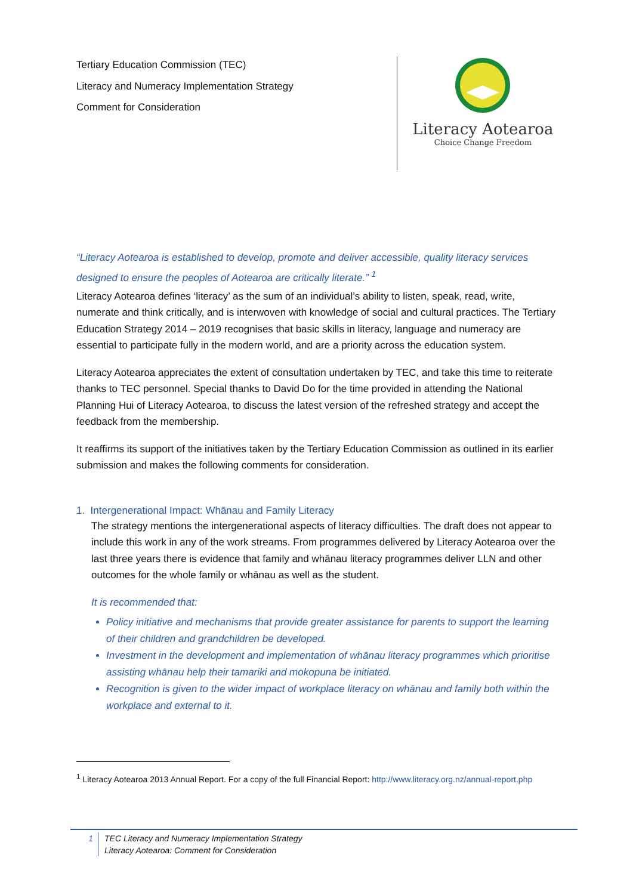Tertiary Education Commission (TEC)
Literacy and Numeracy Implementation Strategy
Comment for Consideration
Literacy Aotearoa
Choice Change Freedom
“Literacy Aotearoa is established to develop, promote and deliver accessible, quality literacy services designed to ensure the peoples of Aotearoa are critically literate.” <sup>1</sup>
Literacy Aotearoa defines ‘literacy’ as the sum of an individual’s ability to listen, speak, read, write, numerate and think critically, and is interwoven with knowledge of social and cultural practices. The Tertiary Education Strategy 2014 – 2019 recognises that basic skills in literacy, language and numeracy are essential to participate fully in the modern world, and are a priority across the education system.
Literacy Aotearoa appreciates the extent of consultation undertaken by TEC, and take this time to reiterate thanks to TEC personnel. Special thanks to David Do for the time provided in attending the National Planning Hui of Literacy Aotearoa, to discuss the latest version of the refreshed strategy and accept the feedback from the membership.
It reaffirms its support of the initiatives taken by the Tertiary Education Commission as outlined in its earlier submission and makes the following comments for consideration.
1. Intergenerational Impact: Whānau and Family Literacy
The strategy mentions the intergenerational aspects of literacy difficulties. The draft does not appear to include this work in any of the work streams. From programmes delivered by Literacy Aotearoa over the last three years there is evidence that family and whānau literacy programmes deliver LLN and other outcomes for the whole family or whānau as well as the student.
It is recommended that:
Policy initiative and mechanisms that provide greater assistance for parents to support the learning of their children and grandchildren be developed.
Investment in the development and implementation of whānau literacy programmes which prioritise assisting whānau help their tamariki and mokopuna be initiated.
Recognition is given to the wider impact of workplace literacy on whānau and family both within the workplace and external to it.
<sup>1</sup> Literacy Aotearoa 2013 Annual Report. For a copy of the full Financial Report: http://www.literacy.org.nz/annual-report.php
1 TEC Literacy and Numeracy Implementation Strategy
Literacy Aotearoa: Comment for Consideration